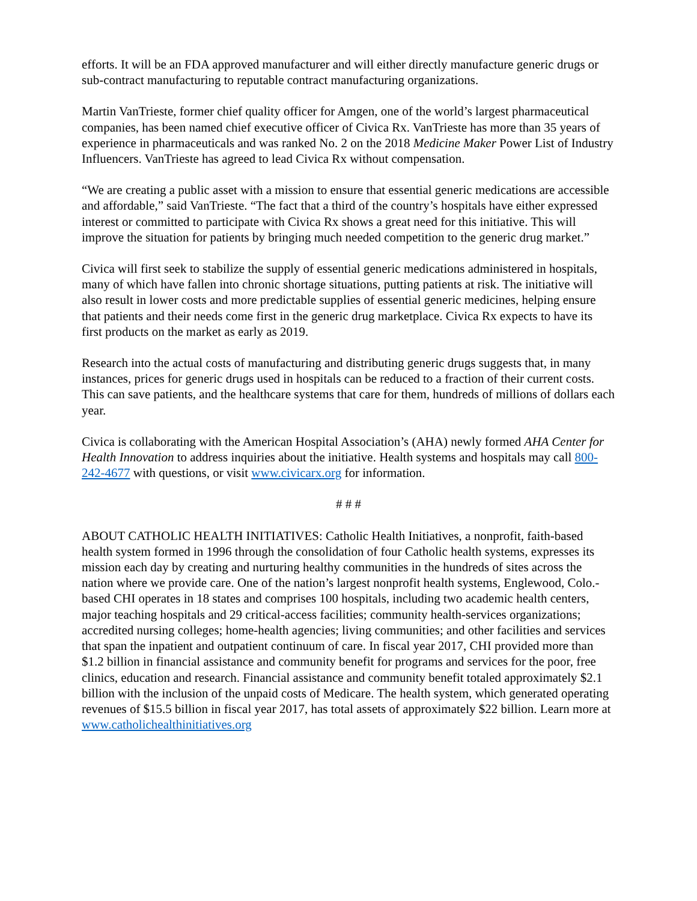efforts. It will be an FDA approved manufacturer and will either directly manufacture generic drugs or sub-contract manufacturing to reputable contract manufacturing organizations.
Martin VanTrieste, former chief quality officer for Amgen, one of the world’s largest pharmaceutical companies, has been named chief executive officer of Civica Rx. VanTrieste has more than 35 years of experience in pharmaceuticals and was ranked No. 2 on the 2018 Medicine Maker Power List of Industry Influencers. VanTrieste has agreed to lead Civica Rx without compensation.
“We are creating a public asset with a mission to ensure that essential generic medications are accessible and affordable,” said VanTrieste. “The fact that a third of the country’s hospitals have either expressed interest or committed to participate with Civica Rx shows a great need for this initiative. This will improve the situation for patients by bringing much needed competition to the generic drug market.”
Civica will first seek to stabilize the supply of essential generic medications administered in hospitals, many of which have fallen into chronic shortage situations, putting patients at risk. The initiative will also result in lower costs and more predictable supplies of essential generic medicines, helping ensure that patients and their needs come first in the generic drug marketplace. Civica Rx expects to have its first products on the market as early as 2019.
Research into the actual costs of manufacturing and distributing generic drugs suggests that, in many instances, prices for generic drugs used in hospitals can be reduced to a fraction of their current costs. This can save patients, and the healthcare systems that care for them, hundreds of millions of dollars each year.
Civica is collaborating with the American Hospital Association’s (AHA) newly formed AHA Center for Health Innovation to address inquiries about the initiative. Health systems and hospitals may call 800-242-4677 with questions, or visit www.civicarx.org for information.
# # #
ABOUT CATHOLIC HEALTH INITIATIVES: Catholic Health Initiatives, a nonprofit, faith-based health system formed in 1996 through the consolidation of four Catholic health systems, expresses its mission each day by creating and nurturing healthy communities in the hundreds of sites across the nation where we provide care. One of the nation’s largest nonprofit health systems, Englewood, Colo.-based CHI operates in 18 states and comprises 100 hospitals, including two academic health centers, major teaching hospitals and 29 critical-access facilities; community health-services organizations; accredited nursing colleges; home-health agencies; living communities; and other facilities and services that span the inpatient and outpatient continuum of care. In fiscal year 2017, CHI provided more than $1.2 billion in financial assistance and community benefit for programs and services for the poor, free clinics, education and research. Financial assistance and community benefit totaled approximately $2.1 billion with the inclusion of the unpaid costs of Medicare. The health system, which generated operating revenues of $15.5 billion in fiscal year 2017, has total assets of approximately $22 billion. Learn more at www.catholichealthinitiatives.org